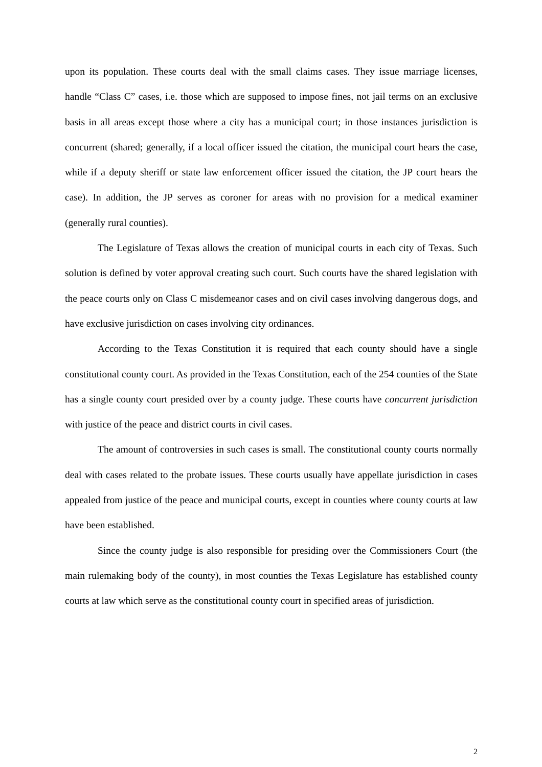upon its population. These courts deal with the small claims cases. They issue marriage licenses, handle “Class C” cases, i.e. those which are supposed to impose fines, not jail terms on an exclusive basis in all areas except those where a city has a municipal court; in those instances jurisdiction is concurrent (shared; generally, if a local officer issued the citation, the municipal court hears the case, while if a deputy sheriff or state law enforcement officer issued the citation, the JP court hears the case). In addition, the JP serves as coroner for areas with no provision for a medical examiner (generally rural counties).
The Legislature of Texas allows the creation of municipal courts in each city of Texas. Such solution is defined by voter approval creating such court. Such courts have the shared legislation with the peace courts only on Class C misdemeanor cases and on civil cases involving dangerous dogs, and have exclusive jurisdiction on cases involving city ordinances.
According to the Texas Constitution it is required that each county should have a single constitutional county court. As provided in the Texas Constitution, each of the 254 counties of the State has a single county court presided over by a county judge. These courts have concurrent jurisdiction with justice of the peace and district courts in civil cases.
The amount of controversies in such cases is small. The constitutional county courts normally deal with cases related to the probate issues. These courts usually have appellate jurisdiction in cases appealed from justice of the peace and municipal courts, except in counties where county courts at law have been established.
Since the county judge is also responsible for presiding over the Commissioners Court (the main rulemaking body of the county), in most counties the Texas Legislature has established county courts at law which serve as the constitutional county court in specified areas of jurisdiction.
2